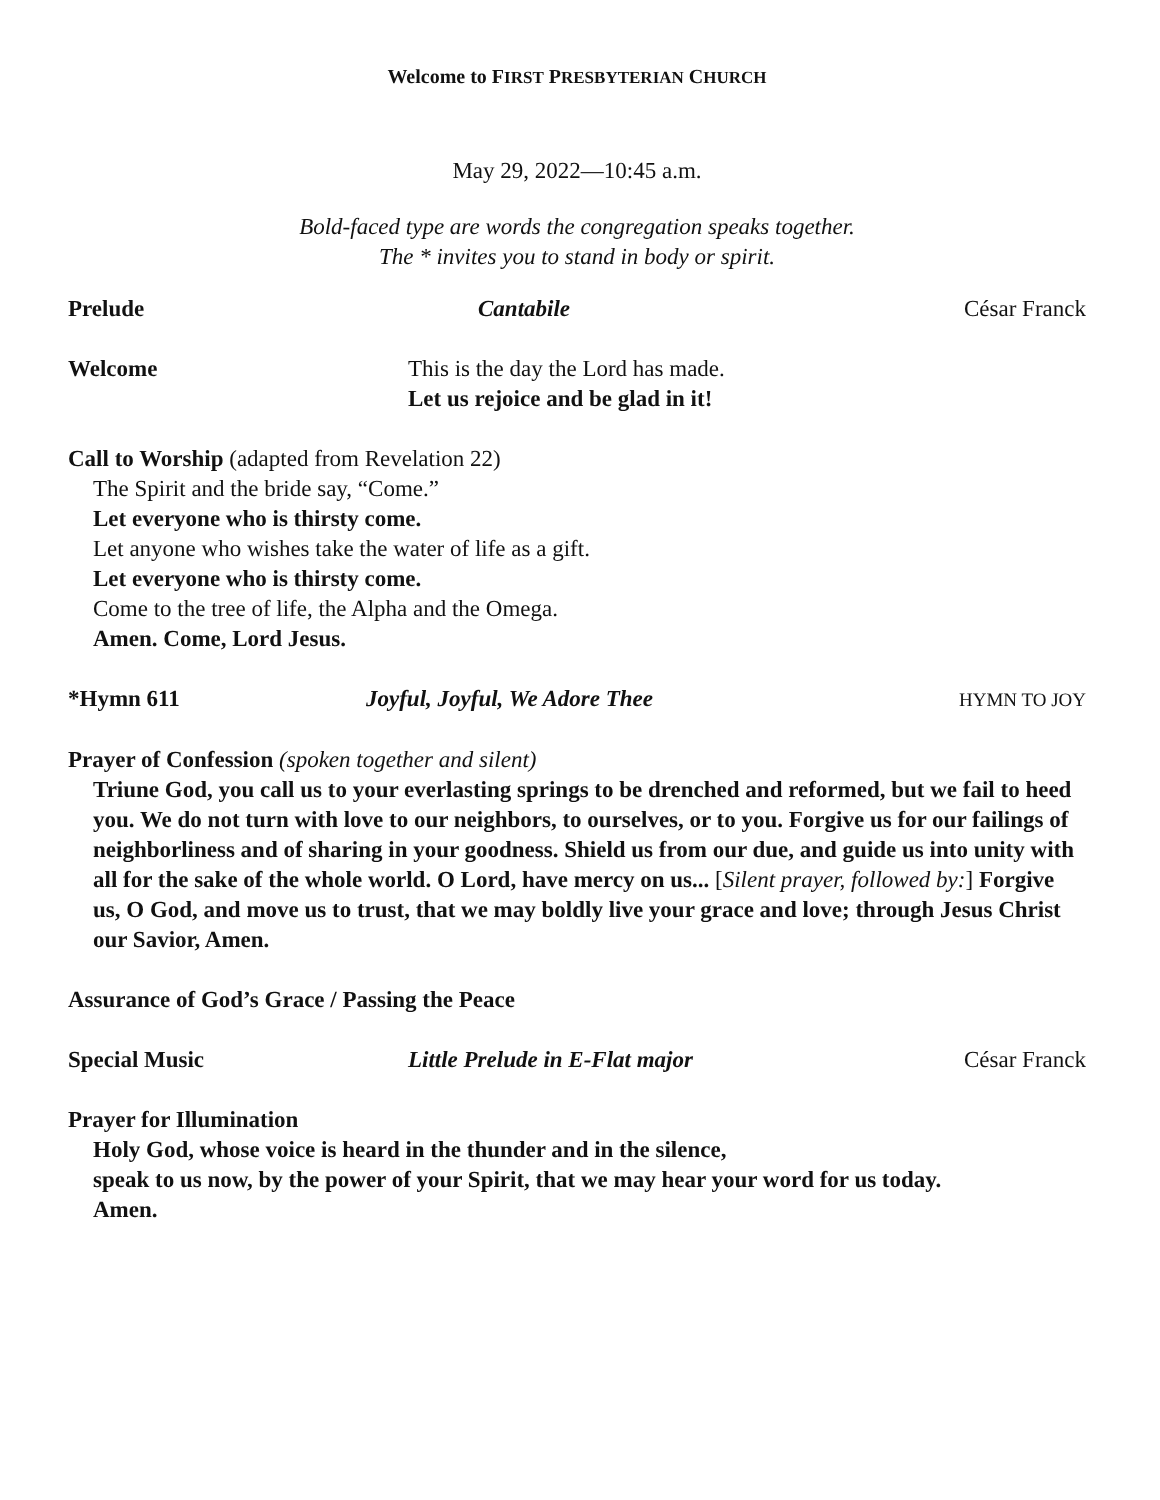Welcome to FIRST PRESBYTERIAN CHURCH
May 29, 2022—10:45 a.m.
Bold-faced type are words the congregation speaks together.
The * invites you to stand in body or spirit.
Prelude Cantabile César Franck
Welcome This is the day the Lord has made.
Let us rejoice and be glad in it!
Call to Worship (adapted from Revelation 22)
The Spirit and the bride say, “Come.”
Let everyone who is thirsty come.
Let anyone who wishes take the water of life as a gift.
Let everyone who is thirsty come.
Come to the tree of life, the Alpha and the Omega.
Amen. Come, Lord Jesus.
*Hymn 611 Joyful, Joyful, We Adore Thee
HYMN TO JOY
Prayer of Confession (spoken together and silent)
Triune God, you call us to your everlasting springs to be drenched and reformed, but we fail to heed you. We do not turn with love to our neighbors, to ourselves, or to you. Forgive us for our failings of neighborliness and of sharing in your goodness. Shield us from our due, and guide us into unity with all for the sake of the whole world. O Lord, have mercy on us... [Silent prayer, followed by:] Forgive us, O God, and move us to trust, that we may boldly live your grace and love; through Jesus Christ our Savior, Amen.
Assurance of God’s Grace / Passing the Peace
Special Music Little Prelude in E-Flat major César Franck
Prayer for Illumination
Holy God, whose voice is heard in the thunder and in the silence,
speak to us now, by the power of your Spirit, that we may hear your word for us today.
Amen.